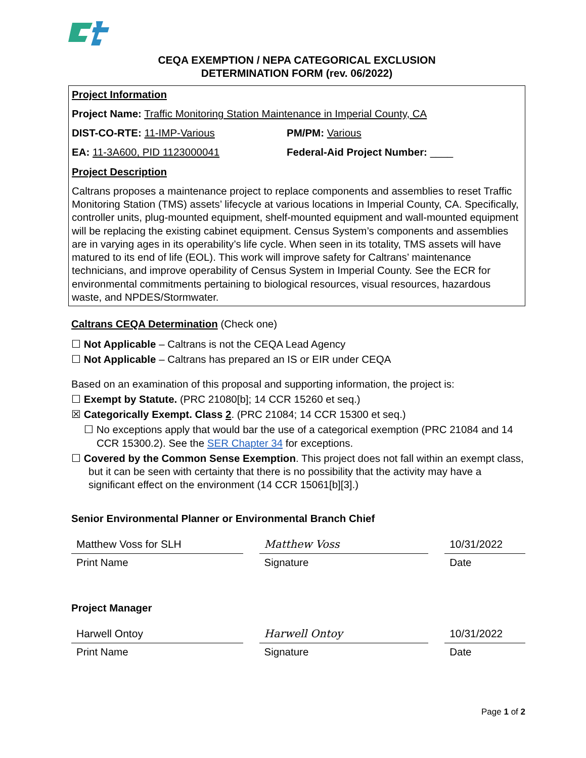CEQA EXEMPTION / NEPA CATEGORICAL EXCLUSION
DETERMINATION FORM (rev. 06/2022)
Project Information
Project Name: Traffic Monitoring Station Maintenance in Imperial County, CA
DIST-CO-RTE: 11-IMP-Various PM/PM: Various
EA: 11-3A600, PID 1123000041 Federal-Aid Project Number: ____
Project Description
Caltrans proposes a maintenance project to replace components and assemblies to reset Traffic Monitoring Station (TMS) assets’ lifecycle at various locations in Imperial County, CA. Specifically, controller units, plug-mounted equipment, shelf-mounted equipment and wall-mounted equipment will be replacing the existing cabinet equipment. Census System’s components and assemblies are in varying ages in its operability’s life cycle. When seen in its totality, TMS assets will have matured to its end of life (EOL). This work will improve safety for Caltrans’ maintenance technicians, and improve operability of Census System in Imperial County. See the ECR for environmental commitments pertaining to biological resources, visual resources, hazardous waste, and NPDES/Stormwater.
Caltrans CEQA Determination (Check one)
☐ Not Applicable – Caltrans is not the CEQA Lead Agency
☐ Not Applicable – Caltrans has prepared an IS or EIR under CEQA
Based on an examination of this proposal and supporting information, the project is:
☐ Exempt by Statute. (PRC 21080[b]; 14 CCR 15260 et seq.)
☒ Categorically Exempt. Class 2. (PRC 21084; 14 CCR 15300 et seq.)
☐ No exceptions apply that would bar the use of a categorical exemption (PRC 21084 and 14 CCR 15300.2). See the SER Chapter 34 for exceptions.
☐ Covered by the Common Sense Exemption. This project does not fall within an exempt class, but it can be seen with certainty that there is no possibility that the activity may have a significant effect on the environment (14 CCR 15061[b][3].)
Senior Environmental Planner or Environmental Branch Chief
Matthew Voss for SLH Matthew Voss 10/31/2022
Print Name Signature Date
Project Manager
Harwell Ontoy Harwell Ontoy 10/31/2022
Print Name Signature Date
Page 1 of 2